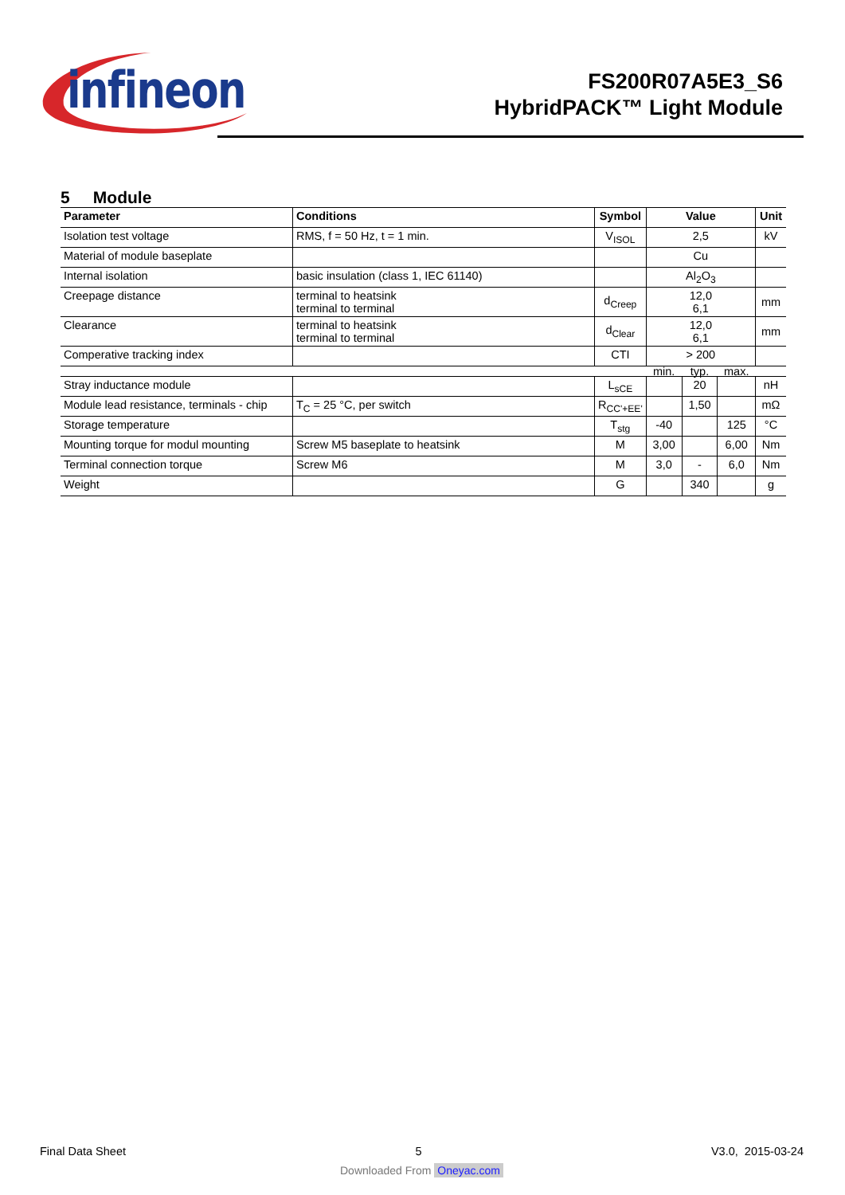infineon
FS200R07A5E3_S6
HybridPACK™ Light Module
5 Module
| Parameter | Conditions | Symbol | Value | | | Unit |
| --- | --- | --- | --- | --- | --- | --- |
| Isolation test voltage | RMS, f = 50 Hz, t = 1 min. | V<sub>ISOL</sub> | 2,5 | | | kV |
| Material of module baseplate | | | Cu | | | |
| Internal isolation | basic insulation (class 1, IEC 61140) | | Al<sub>2</sub>O<sub>3</sub> | | | |
| Creepage distance | terminal to heatsink terminal to terminal | d<sub>Creep</sub> | 12,0 6,1 | | | mm |
| Clearance | terminal to heatsink terminal to terminal | d<sub>Clear</sub> | 12,0 6,1 | | | mm |
| Comperative tracking index | | CTI | > 200 | | | |
| | | | min. | typ. | max. | |
| Stray inductance module | | L<sub>sCE</sub> | | 20 | | nH |
| Module lead resistance, terminals - chip | T<sub>C</sub> = 25 °C, per switch | R<sub>CC'+EE'</sub> | | 1,50 | | mΩ |
| Storage temperature | | T<sub>stg</sub> | -40 | | 125 | °C |
| Mounting torque for modul mounting | Screw M5 baseplate to heatsink | M | 3,00 | | 6,00 | Nm |
| Terminal connection torque | Screw M6 | M | 3,0 | - | 6,0 | Nm |
| Weight | | G | | 340 | | g |
Final Data Sheet 5 V3.0, 2015-03-24
Downloaded From Oneyac.com